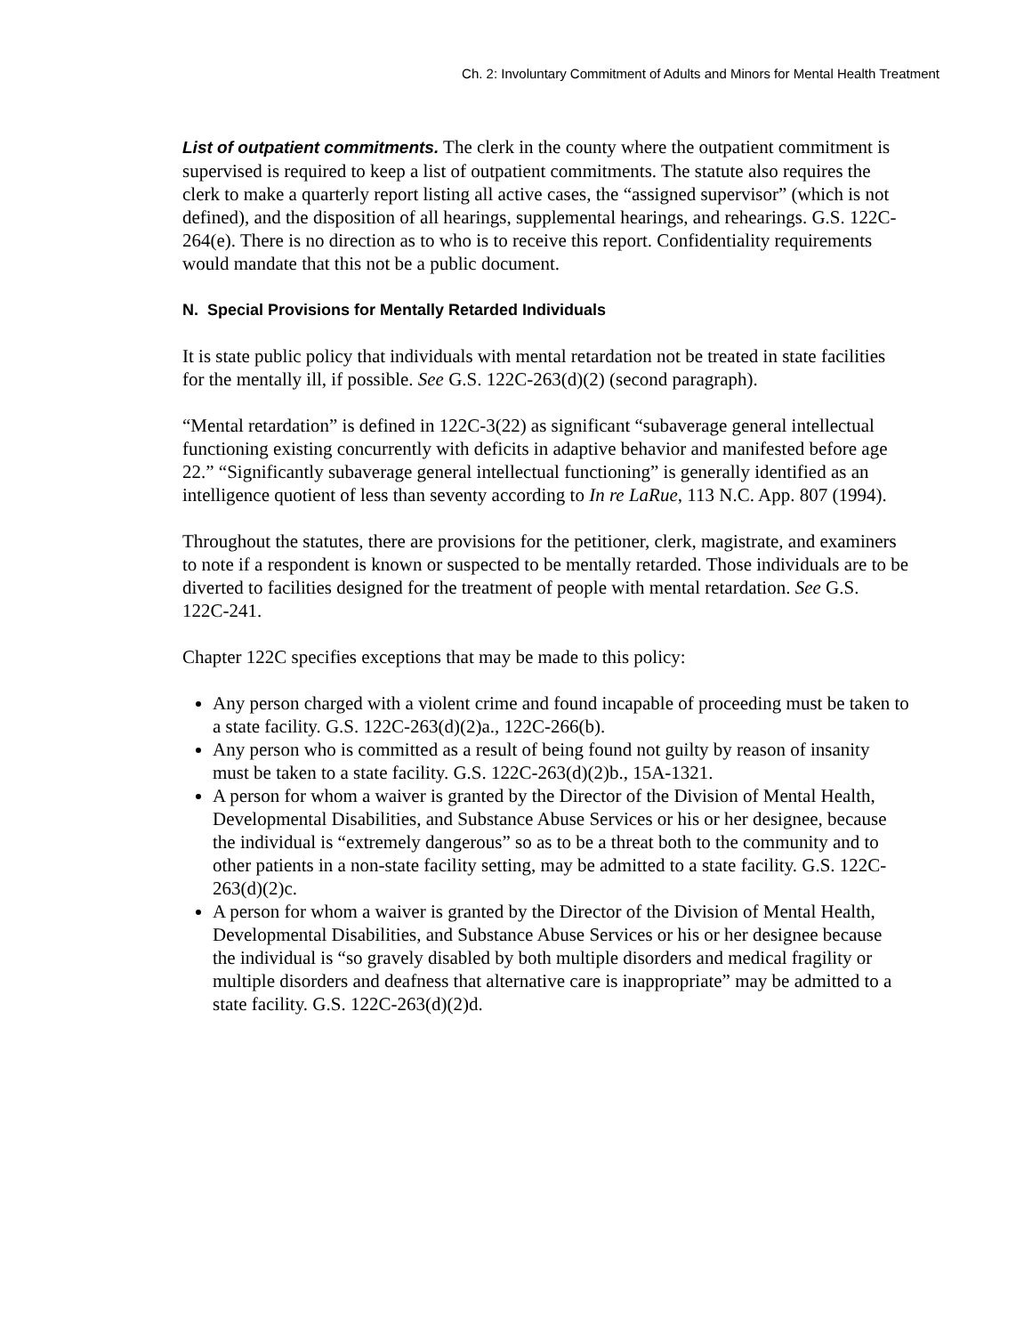Ch. 2: Involuntary Commitment of Adults and Minors for Mental Health Treatment
List of outpatient commitments. The clerk in the county where the outpatient commitment is supervised is required to keep a list of outpatient commitments. The statute also requires the clerk to make a quarterly report listing all active cases, the “assigned supervisor” (which is not defined), and the disposition of all hearings, supplemental hearings, and rehearings. G.S. 122C-264(e). There is no direction as to who is to receive this report. Confidentiality requirements would mandate that this not be a public document.
N. Special Provisions for Mentally Retarded Individuals
It is state public policy that individuals with mental retardation not be treated in state facilities for the mentally ill, if possible. See G.S. 122C-263(d)(2) (second paragraph).
“Mental retardation” is defined in 122C-3(22) as significant “subaverage general intellectual functioning existing concurrently with deficits in adaptive behavior and manifested before age 22.” “Significantly subaverage general intellectual functioning” is generally identified as an intelligence quotient of less than seventy according to In re LaRue, 113 N.C. App. 807 (1994).
Throughout the statutes, there are provisions for the petitioner, clerk, magistrate, and examiners to note if a respondent is known or suspected to be mentally retarded. Those individuals are to be diverted to facilities designed for the treatment of people with mental retardation. See G.S. 122C-241.
Chapter 122C specifies exceptions that may be made to this policy:
Any person charged with a violent crime and found incapable of proceeding must be taken to a state facility. G.S. 122C-263(d)(2)a., 122C-266(b).
Any person who is committed as a result of being found not guilty by reason of insanity must be taken to a state facility. G.S. 122C-263(d)(2)b., 15A-1321.
A person for whom a waiver is granted by the Director of the Division of Mental Health, Developmental Disabilities, and Substance Abuse Services or his or her designee, because the individual is “extremely dangerous” so as to be a threat both to the community and to other patients in a non-state facility setting, may be admitted to a state facility. G.S. 122C-263(d)(2)c.
A person for whom a waiver is granted by the Director of the Division of Mental Health, Developmental Disabilities, and Substance Abuse Services or his or her designee because the individual is “so gravely disabled by both multiple disorders and medical fragility or multiple disorders and deafness that alternative care is inappropriate” may be admitted to a state facility. G.S. 122C-263(d)(2)d.